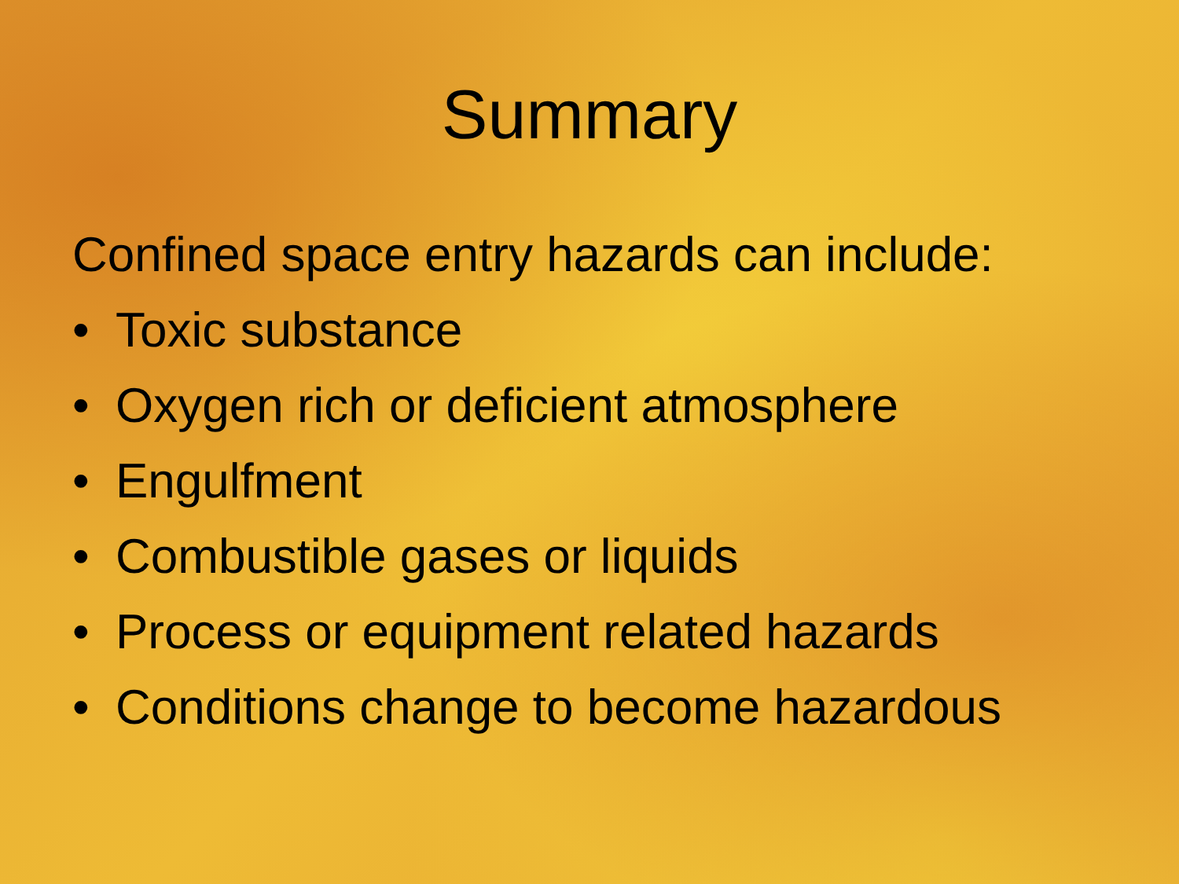Summary
Confined space entry hazards can include:
• Toxic substance
• Oxygen rich or deficient atmosphere
• Engulfment
• Combustible gases or liquids
• Process or equipment related hazards
• Conditions change to become hazardous